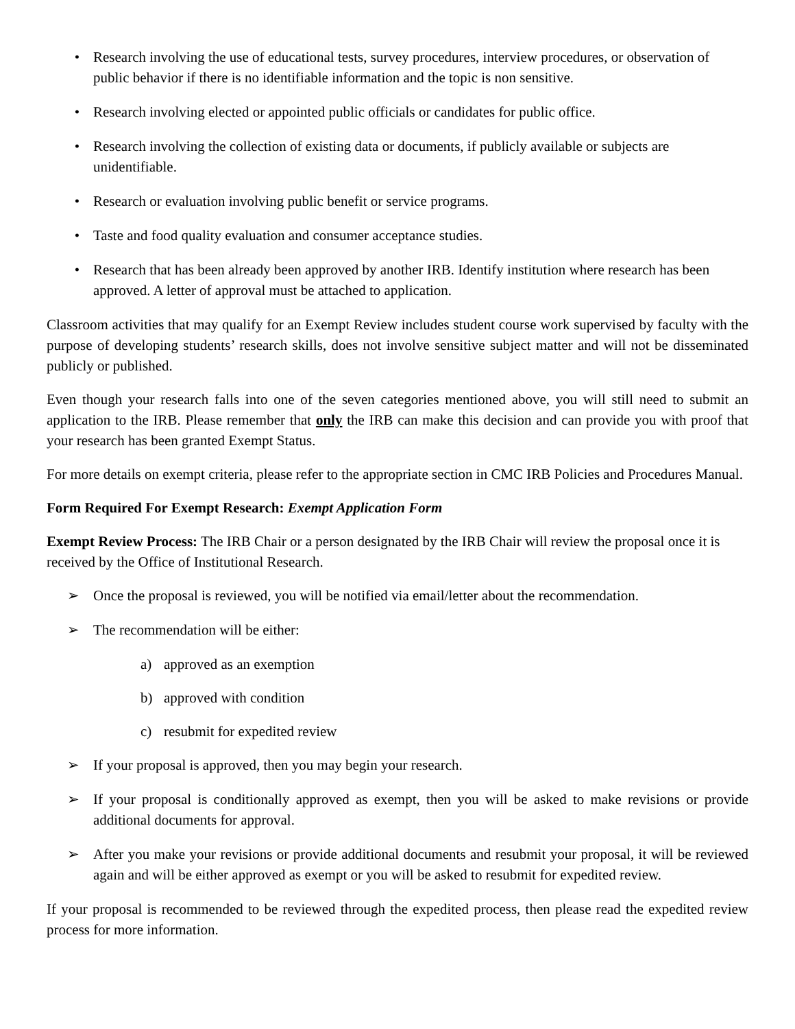• Research involving the use of educational tests, survey procedures, interview procedures, or observation of public behavior if there is no identifiable information and the topic is non sensitive.
• Research involving elected or appointed public officials or candidates for public office.
• Research involving the collection of existing data or documents, if publicly available or subjects are unidentifiable.
• Research or evaluation involving public benefit or service programs.
• Taste and food quality evaluation and consumer acceptance studies.
• Research that has been already been approved by another IRB. Identify institution where research has been approved. A letter of approval must be attached to application.
Classroom activities that may qualify for an Exempt Review includes student course work supervised by faculty with the purpose of developing students’ research skills, does not involve sensitive subject matter and will not be disseminated publicly or published.
Even though your research falls into one of the seven categories mentioned above, you will still need to submit an application to the IRB. Please remember that only the IRB can make this decision and can provide you with proof that your research has been granted Exempt Status.
For more details on exempt criteria, please refer to the appropriate section in CMC IRB Policies and Procedures Manual.
Form Required For Exempt Research: Exempt Application Form
Exempt Review Process: The IRB Chair or a person designated by the IRB Chair will review the proposal once it is received by the Office of Institutional Research.
➢ Once the proposal is reviewed, you will be notified via email/letter about the recommendation.
➢ The recommendation will be either:
a) approved as an exemption
b) approved with condition
c) resubmit for expedited review
➢ If your proposal is approved, then you may begin your research.
➢ If your proposal is conditionally approved as exempt, then you will be asked to make revisions or provide additional documents for approval.
➢ After you make your revisions or provide additional documents and resubmit your proposal, it will be reviewed again and will be either approved as exempt or you will be asked to resubmit for expedited review.
If your proposal is recommended to be reviewed through the expedited process, then please read the expedited review process for more information.